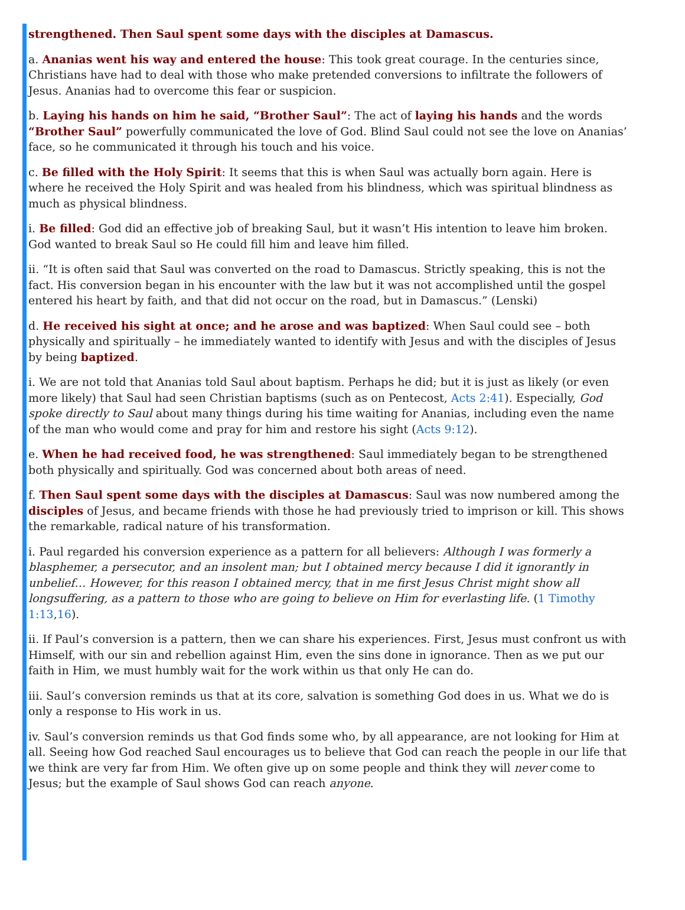strengthened. Then Saul spent some days with the disciples at Damascus.
a. Ananias went his way and entered the house: This took great courage. In the centuries since, Christians have had to deal with those who make pretended conversions to infiltrate the followers of Jesus. Ananias had to overcome this fear or suspicion.
b. Laying his hands on him he said, “Brother Saul”: The act of laying his hands and the words “Brother Saul” powerfully communicated the love of God. Blind Saul could not see the love on Ananias’ face, so he communicated it through his touch and his voice.
c. Be filled with the Holy Spirit: It seems that this is when Saul was actually born again. Here is where he received the Holy Spirit and was healed from his blindness, which was spiritual blindness as much as physical blindness.
i. Be filled: God did an effective job of breaking Saul, but it wasn’t His intention to leave him broken. God wanted to break Saul so He could fill him and leave him filled.
ii. “It is often said that Saul was converted on the road to Damascus. Strictly speaking, this is not the fact. His conversion began in his encounter with the law but it was not accomplished until the gospel entered his heart by faith, and that did not occur on the road, but in Damascus.” (Lenski)
d. He received his sight at once; and he arose and was baptized: When Saul could see – both physically and spiritually – he immediately wanted to identify with Jesus and with the disciples of Jesus by being baptized.
i. We are not told that Ananias told Saul about baptism. Perhaps he did; but it is just as likely (or even more likely) that Saul had seen Christian baptisms (such as on Pentecost, Acts 2:41). Especially, God spoke directly to Saul about many things during his time waiting for Ananias, including even the name of the man who would come and pray for him and restore his sight (Acts 9:12).
e. When he had received food, he was strengthened: Saul immediately began to be strengthened both physically and spiritually. God was concerned about both areas of need.
f. Then Saul spent some days with the disciples at Damascus: Saul was now numbered among the disciples of Jesus, and became friends with those he had previously tried to imprison or kill. This shows the remarkable, radical nature of his transformation.
i. Paul regarded his conversion experience as a pattern for all believers: Although I was formerly a blasphemer, a persecutor, and an insolent man; but I obtained mercy because I did it ignorantly in unbelief… However, for this reason I obtained mercy, that in me first Jesus Christ might show all longsuffering, as a pattern to those who are going to believe on Him for everlasting life. (1 Timothy 1:13,16).
ii. If Paul’s conversion is a pattern, then we can share his experiences. First, Jesus must confront us with Himself, with our sin and rebellion against Him, even the sins done in ignorance. Then as we put our faith in Him, we must humbly wait for the work within us that only He can do.
iii. Saul’s conversion reminds us that at its core, salvation is something God does in us. What we do is only a response to His work in us.
iv. Saul’s conversion reminds us that God finds some who, by all appearance, are not looking for Him at all. Seeing how God reached Saul encourages us to believe that God can reach the people in our life that we think are very far from Him. We often give up on some people and think they will never come to Jesus; but the example of Saul shows God can reach anyone.